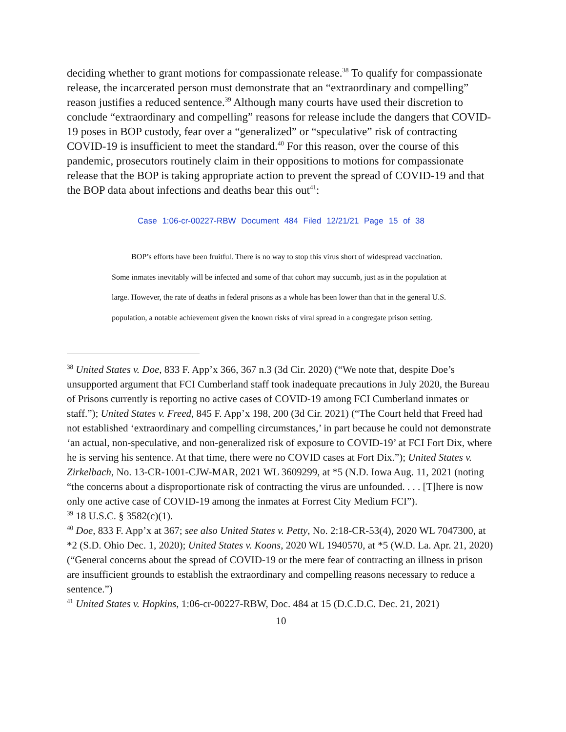deciding whether to grant motions for compassionate release.<sup>38</sup> To qualify for compassionate release, the incarcerated person must demonstrate that an “extraordinary and compelling” reason justifies a reduced sentence.<sup>39</sup> Although many courts have used their discretion to conclude “extraordinary and compelling” reasons for release include the dangers that COVID-19 poses in BOP custody, fear over a “generalized” or “speculative” risk of contracting COVID-19 is insufficient to meet the standard.<sup>40</sup> For this reason, over the course of this pandemic, prosecutors routinely claim in their oppositions to motions for compassionate release that the BOP is taking appropriate action to prevent the spread of COVID-19 and that the BOP data about infections and deaths bear this out<sup>41</sup>:
Case 1:06-cr-00227-RBW Document 484 Filed 12/21/21 Page 15 of 38
   BOP’s efforts have been fruitful. There is no way to stop this virus short of widespread vaccination. Some inmates inevitably will be infected and some of that cohort may succumb, just as in the population at large. However, the rate of deaths in federal prisons as a whole has been lower than that in the general U.S. population, a notable achievement given the known risks of viral spread in a congregate prison setting.
<sup>38</sup> United States v. Doe, 833 F. App’x 366, 367 n.3 (3d Cir. 2020) (“We note that, despite Doe’s unsupported argument that FCI Cumberland staff took inadequate precautions in July 2020, the Bureau of Prisons currently is reporting no active cases of COVID-19 among FCI Cumberland inmates or staff.”); United States v. Freed, 845 F. App’x 198, 200 (3d Cir. 2021) (“The Court held that Freed had not established ‘extraordinary and compelling circumstances,’ in part because he could not demonstrate ‘an actual, non-speculative, and non-generalized risk of exposure to COVID-19’ at FCI Fort Dix, where he is serving his sentence. At that time, there were no COVID cases at Fort Dix.”); United States v. Zirkelbach, No. 13-CR-1001-CJW-MAR, 2021 WL 3609299, at *5 (N.D. Iowa Aug. 11, 2021 (noting “the concerns about a disproportionate risk of contracting the virus are unfounded. . . . [T]here is now only one active case of COVID-19 among the inmates at Forrest City Medium FCI”).
<sup>39</sup> 18 U.S.C. § 3582(c)(1).
<sup>40</sup> Doe, 833 F. App’x at 367; see also United States v. Petty, No. 2:18-CR-53(4), 2020 WL 7047300, at *2 (S.D. Ohio Dec. 1, 2020); United States v. Koons, 2020 WL 1940570, at *5 (W.D. La. Apr. 21, 2020) (“General concerns about the spread of COVID-19 or the mere fear of contracting an illness in prison are insufficient grounds to establish the extraordinary and compelling reasons necessary to reduce a sentence.”)
<sup>41</sup> United States v. Hopkins, 1:06-cr-00227-RBW, Doc. 484 at 15 (D.C.D.C. Dec. 21, 2021)
10